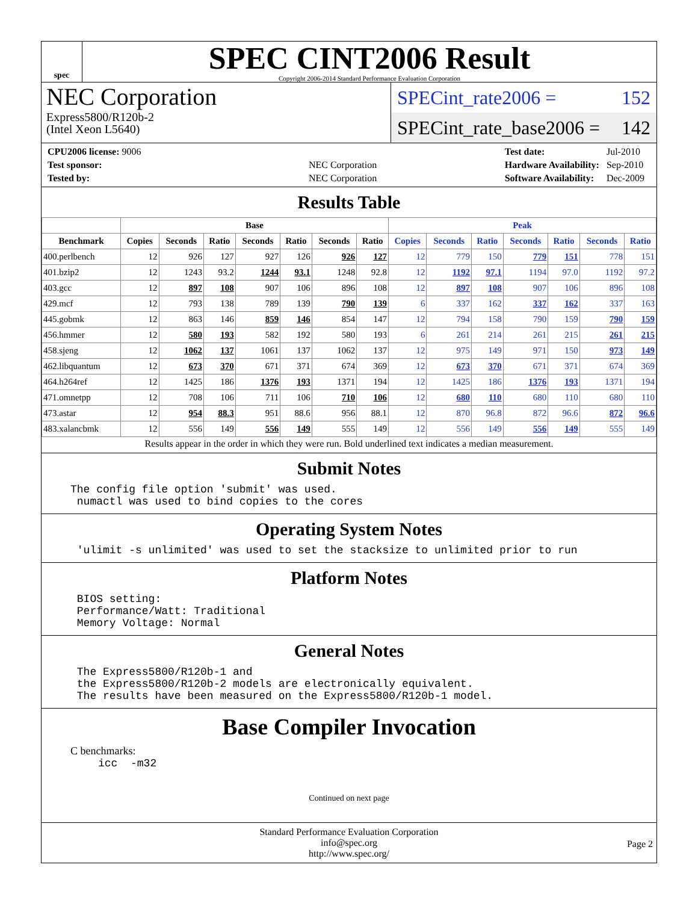spec
SPEC CINT2006 Result
Copyright 2006-2014 Standard Performance Evaluation Corporation
NEC Corporation
Express5800/R120b-2
(Intel Xeon L5640)
SPECint_rate2006 = 152
SPECint_rate_base2006 = 142
| CPU2006 license: 9006 | |
| Test sponsor: | NEC Corporation |
| Tested by: | NEC Corporation |
| Test date: | Jul-2010 |
| Hardware Availability: | Sep-2010 |
| Software Availability: | Dec-2009 |
Results Table
| | Base | | | | | | | Peak | | | | | | |
| --- | --- | --- | --- | --- | --- | --- | --- | --- | --- | --- | --- | --- | --- | --- |
| Benchmark | Copies | Seconds | Ratio | Seconds | Ratio | Seconds | Ratio | Copies | Seconds | Ratio | Seconds | Ratio | Seconds | Ratio |
| 400.perlbench | 12 | 926 | 127 | 927 | 126 | 926 | 127 | 12 | 779 | 150 | 779 | 151 | 778 | 151 |
| 401.bzip2 | 12 | 1243 | 93.2 | 1244 | 93.1 | 1248 | 92.8 | 12 | 1192 | 97.1 | 1194 | 97.0 | 1192 | 97.2 |
| 403.gcc | 12 | 897 | 108 | 907 | 106 | 896 | 108 | 12 | 897 | 108 | 907 | 106 | 896 | 108 |
| 429.mcf | 12 | 793 | 138 | 789 | 139 | 790 | 139 | 6 | 337 | 162 | 337 | 162 | 337 | 163 |
| 445.gobmk | 12 | 863 | 146 | 859 | 146 | 854 | 147 | 12 | 794 | 158 | 790 | 159 | 790 | 159 |
| 456.hmmer | 12 | 580 | 193 | 582 | 192 | 580 | 193 | 6 | 261 | 214 | 261 | 215 | 261 | 215 |
| 458.sjeng | 12 | 1062 | 137 | 1061 | 137 | 1062 | 137 | 12 | 975 | 149 | 971 | 150 | 973 | 149 |
| 462.libquantum | 12 | 673 | 370 | 671 | 371 | 674 | 369 | 12 | 673 | 370 | 671 | 371 | 674 | 369 |
| 464.h264ref | 12 | 1425 | 186 | 1376 | 193 | 1371 | 194 | 12 | 1425 | 186 | 1376 | 193 | 1371 | 194 |
| 471.omnetpp | 12 | 708 | 106 | 711 | 106 | 710 | 106 | 12 | 680 | 110 | 680 | 110 | 680 | 110 |
| 473.astar | 12 | 954 | 88.3 | 951 | 88.6 | 956 | 88.1 | 12 | 870 | 96.8 | 872 | 96.6 | 872 | 96.6 |
| 483.xalancbmk | 12 | 556 | 149 | 556 | 149 | 555 | 149 | 12 | 556 | 149 | 556 | 149 | 555 | 149 |
Results appear in the order in which they were run. Bold underlined text indicates a median measurement.
Submit Notes
The config file option 'submit' was used.
 numactl was used to bind copies to the cores
Operating System Notes
 'ulimit -s unlimited' was used to set the stacksize to unlimited prior to run
Platform Notes
 BIOS setting:
 Performance/Watt: Traditional
 Memory Voltage: Normal
General Notes
 The Express5800/R120b-1 and
 the Express5800/R120b-2 models are electronically equivalent.
 The results have been measured on the Express5800/R120b-1 model.
Base Compiler Invocation
C benchmarks:
icc  -m32
Continued on next page
Standard Performance Evaluation Corporation
info@spec.org
http://www.spec.org/
Page 2